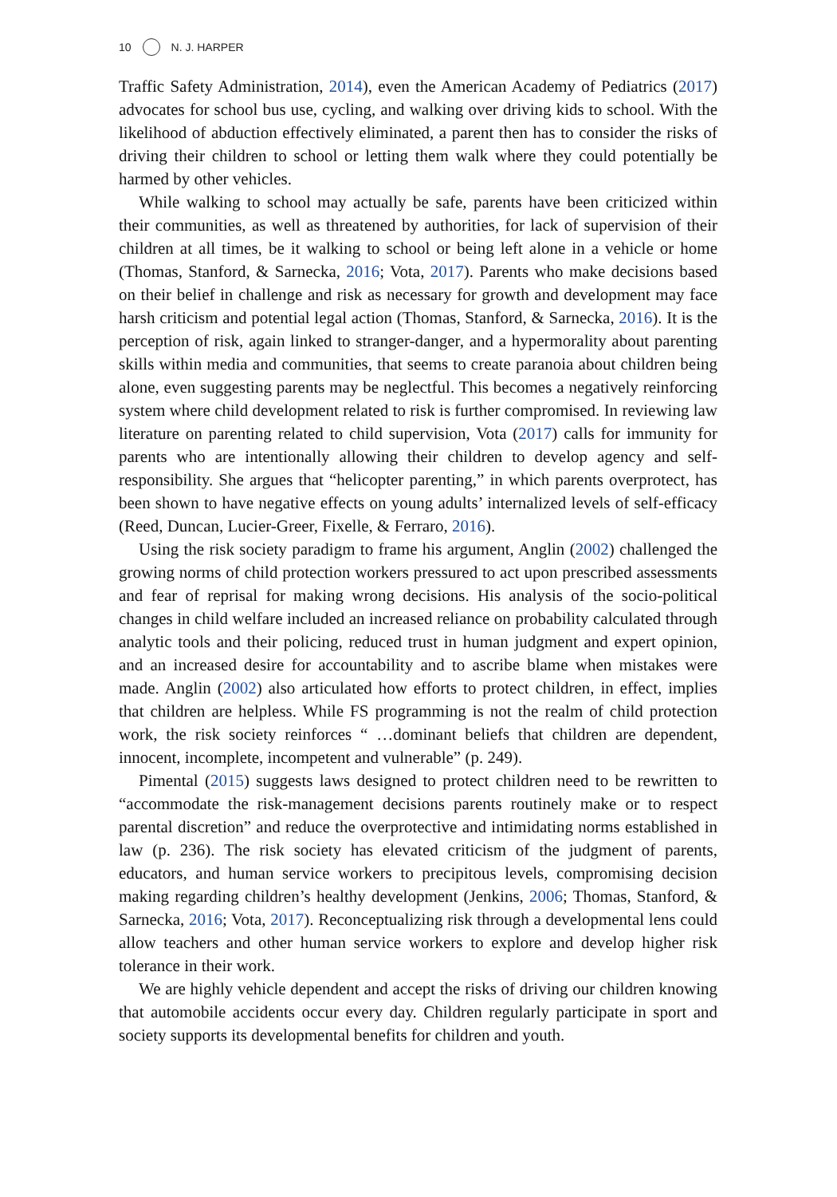10 N. J. HARPER
Traffic Safety Administration, 2014), even the American Academy of Pediatrics (2017) advocates for school bus use, cycling, and walking over driving kids to school. With the likelihood of abduction effectively eliminated, a parent then has to consider the risks of driving their children to school or letting them walk where they could potentially be harmed by other vehicles.
While walking to school may actually be safe, parents have been criticized within their communities, as well as threatened by authorities, for lack of supervision of their children at all times, be it walking to school or being left alone in a vehicle or home (Thomas, Stanford, & Sarnecka, 2016; Vota, 2017). Parents who make decisions based on their belief in challenge and risk as necessary for growth and development may face harsh criticism and potential legal action (Thomas, Stanford, & Sarnecka, 2016). It is the perception of risk, again linked to stranger-danger, and a hypermorality about parenting skills within media and communities, that seems to create paranoia about children being alone, even suggesting parents may be neglectful. This becomes a negatively reinforcing system where child development related to risk is further compromised. In reviewing law literature on parenting related to child supervision, Vota (2017) calls for immunity for parents who are intentionally allowing their children to develop agency and self-responsibility. She argues that “helicopter parenting,” in which parents overprotect, has been shown to have negative effects on young adults’ internalized levels of self-efficacy (Reed, Duncan, Lucier-Greer, Fixelle, & Ferraro, 2016).
Using the risk society paradigm to frame his argument, Anglin (2002) challenged the growing norms of child protection workers pressured to act upon prescribed assessments and fear of reprisal for making wrong decisions. His analysis of the socio-political changes in child welfare included an increased reliance on probability calculated through analytic tools and their policing, reduced trust in human judgment and expert opinion, and an increased desire for accountability and to ascribe blame when mistakes were made. Anglin (2002) also articulated how efforts to protect children, in effect, implies that children are helpless. While FS programming is not the realm of child protection work, the risk society reinforces “ …dominant beliefs that children are dependent, innocent, incomplete, incompetent and vulnerable” (p. 249).
Pimental (2015) suggests laws designed to protect children need to be rewritten to “accommodate the risk-management decisions parents routinely make or to respect parental discretion” and reduce the overprotective and intimidating norms established in law (p. 236). The risk society has elevated criticism of the judgment of parents, educators, and human service workers to precipitous levels, compromising decision making regarding children’s healthy development (Jenkins, 2006; Thomas, Stanford, & Sarnecka, 2016; Vota, 2017). Reconceptualizing risk through a developmental lens could allow teachers and other human service workers to explore and develop higher risk tolerance in their work.
We are highly vehicle dependent and accept the risks of driving our children knowing that automobile accidents occur every day. Children regularly participate in sport and society supports its developmental benefits for children and youth.